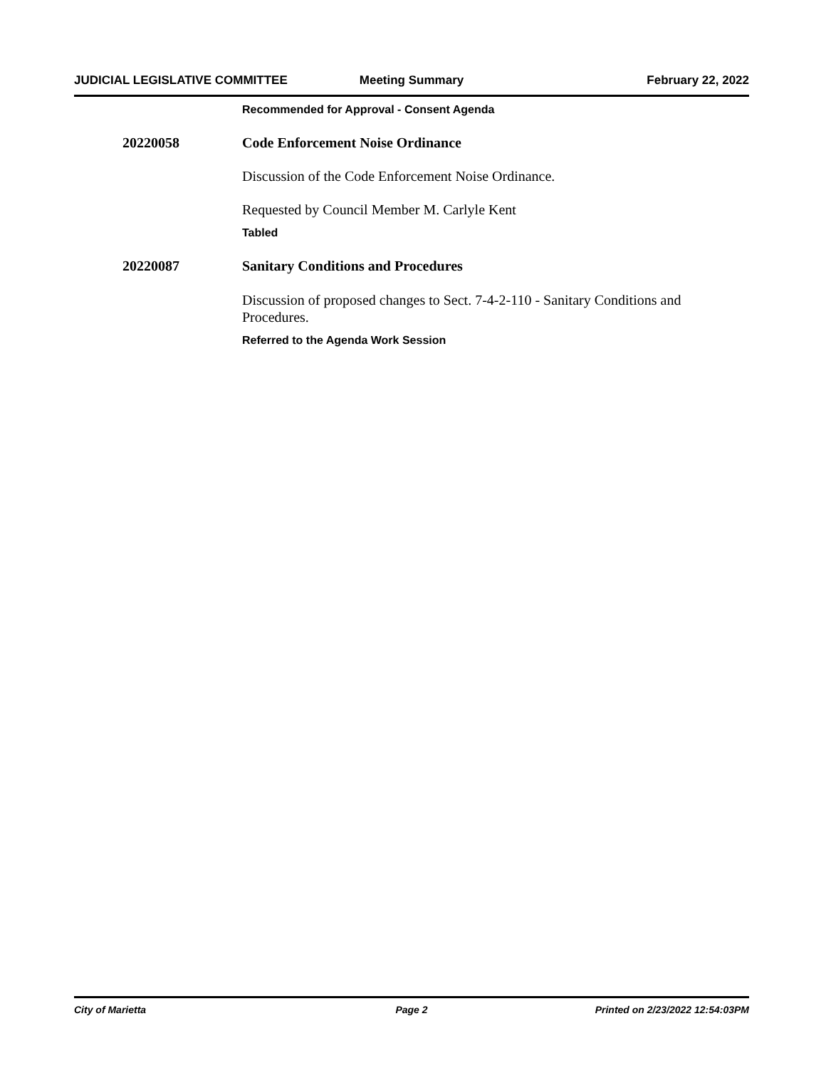JUDICIAL LEGISLATIVE COMMITTEE Meeting Summary February 22, 2022
Recommended for Approval - Consent Agenda
20220058 Code Enforcement Noise Ordinance
Discussion of the Code Enforcement Noise Ordinance.
Requested by Council Member M. Carlyle Kent
Tabled
20220087 Sanitary Conditions and Procedures
Discussion of proposed changes to Sect. 7-4-2-110 - Sanitary Conditions and Procedures.
Referred to the Agenda Work Session
City of Marietta Page 2 Printed on 2/23/2022 12:54:03PM